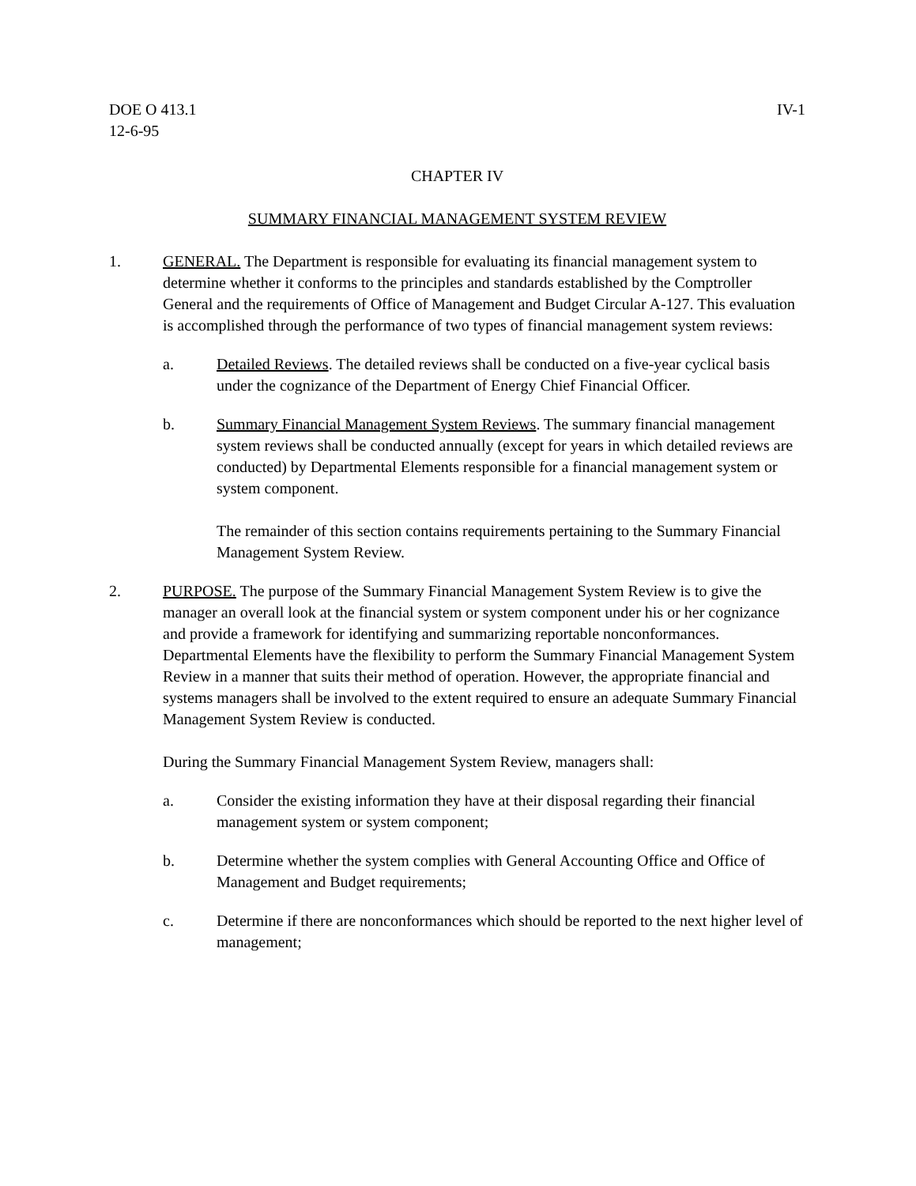DOE O 413.1
12-6-95
IV-1
CHAPTER IV
SUMMARY FINANCIAL MANAGEMENT SYSTEM REVIEW
1. GENERAL. The Department is responsible for evaluating its financial management system to determine whether it conforms to the principles and standards established by the Comptroller General and the requirements of Office of Management and Budget Circular A-127. This evaluation is accomplished through the performance of two types of financial management system reviews:
a. Detailed Reviews. The detailed reviews shall be conducted on a five-year cyclical basis under the cognizance of the Department of Energy Chief Financial Officer.
b. Summary Financial Management System Reviews. The summary financial management system reviews shall be conducted annually (except for years in which detailed reviews are conducted) by Departmental Elements responsible for a financial management system or system component.
The remainder of this section contains requirements pertaining to the Summary Financial Management System Review.
2. PURPOSE. The purpose of the Summary Financial Management System Review is to give the manager an overall look at the financial system or system component under his or her cognizance and provide a framework for identifying and summarizing reportable nonconformances. Departmental Elements have the flexibility to perform the Summary Financial Management System Review in a manner that suits their method of operation. However, the appropriate financial and systems managers shall be involved to the extent required to ensure an adequate Summary Financial Management System Review is conducted.
During the Summary Financial Management System Review, managers shall:
a. Consider the existing information they have at their disposal regarding their financial management system or system component;
b. Determine whether the system complies with General Accounting Office and Office of Management and Budget requirements;
c. Determine if there are nonconformances which should be reported to the next higher level of management;